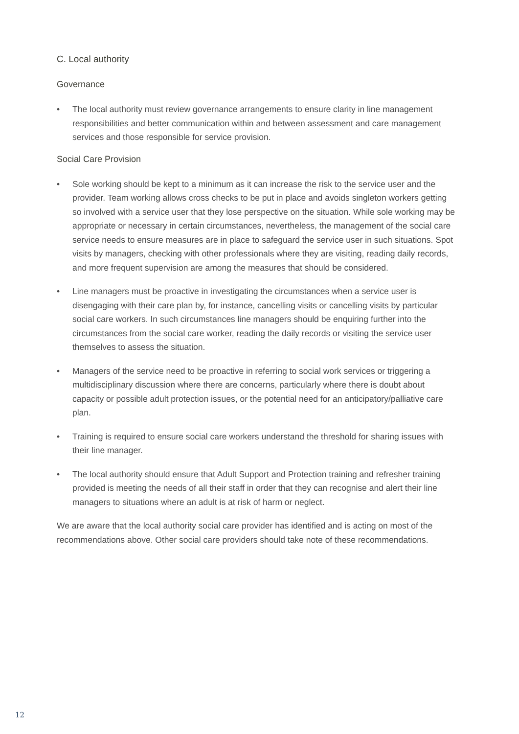C. Local authority
Governance
• The local authority must review governance arrangements to ensure clarity in line management responsibilities and better communication within and between assessment and care management services and those responsible for service provision.
Social Care Provision
• Sole working should be kept to a minimum as it can increase the risk to the service user and the provider. Team working allows cross checks to be put in place and avoids singleton workers getting so involved with a service user that they lose perspective on the situation. While sole working may be appropriate or necessary in certain circumstances, nevertheless, the management of the social care service needs to ensure measures are in place to safeguard the service user in such situations. Spot visits by managers, checking with other professionals where they are visiting, reading daily records, and more frequent supervision are among the measures that should be considered.
• Line managers must be proactive in investigating the circumstances when a service user is disengaging with their care plan by, for instance, cancelling visits or cancelling visits by particular social care workers. In such circumstances line managers should be enquiring further into the circumstances from the social care worker, reading the daily records or visiting the service user themselves to assess the situation.
• Managers of the service need to be proactive in referring to social work services or triggering a multidisciplinary discussion where there are concerns, particularly where there is doubt about capacity or possible adult protection issues, or the potential need for an anticipatory/palliative care plan.
• Training is required to ensure social care workers understand the threshold for sharing issues with their line manager.
• The local authority should ensure that Adult Support and Protection training and refresher training provided is meeting the needs of all their staff in order that they can recognise and alert their line managers to situations where an adult is at risk of harm or neglect.
We are aware that the local authority social care provider has identified and is acting on most of the recommendations above. Other social care providers should take note of these recommendations.
12